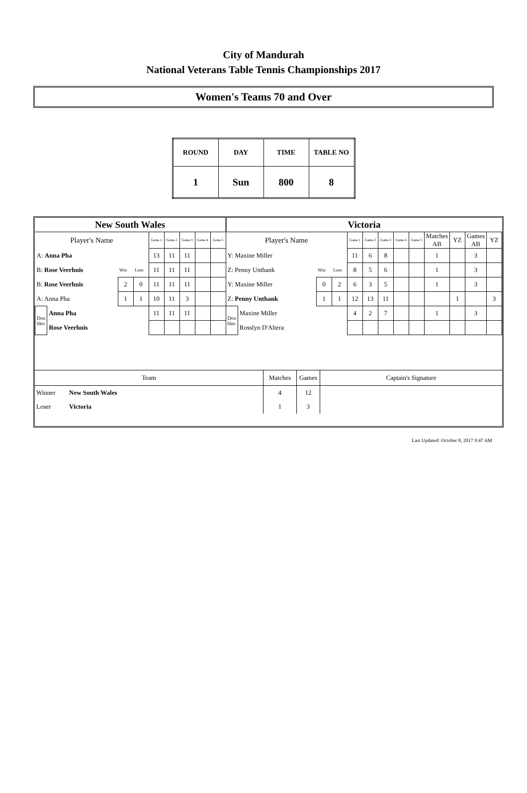City of Mandurah
National Veterans Table Tennis Championships 2017
Women's Teams 70 and Over
| ROUND | DAY | TIME | TABLE NO |
| --- | --- | --- | --- |
| 1 | Sun | 800 | 8 |
| New South Wales | | | | | | | | | Victoria | | | | | | | | | | | | |
| Player's Name | | | | Game 1 | Game 2 | Game 3 | Game 4 | Game 5 | Player's Name | | | | Game 1 | Game 2 | Game 3 | Game 4 | Game 5 | Matches AB | YZ | Games AB | YZ |
| A: Anna Pha | | | | 13 | 11 | 11 | | | Y: Maxine Miller | | | | 11 | 6 | 8 | | | 1 | | 3 | |
| B: Rose Veerhuis | | Win | Lose | 11 | 11 | 11 | | | Z: Penny Unthank | | Win | Lose | 8 | 5 | 6 | | | 1 | | 3 | |
| B: Rose Veerhuis | | 2 | 0 | 11 | 11 | 11 | | | Y: Maxine Miller | | 0 | 2 | 6 | 3 | 5 | | | 1 | | 3 | |
| A: Anna Pha | | 1 | 1 | 10 | 11 | 3 | | | Z: Penny Unthank | | 1 | 1 | 12 | 13 | 11 | | | | 1 | | 3 |
| Dou bles | Anna Pha | | | 11 | 11 | 11 | | | Dou bles | Maxine Miller | | | 4 | 2 | 7 | | | 1 | | 3 | |
| | Rose Veerhuis | | | | | | | | | Rosslyn D'Altera | | | | | | | | | | | |
| Team | | Matches | Games | Captain's Signature |
| Winner | New South Wales | 4 | 12 | |
| Loser | Victoria | 1 | 3 | |
Last Updated: October 8, 2017 9:47 AM